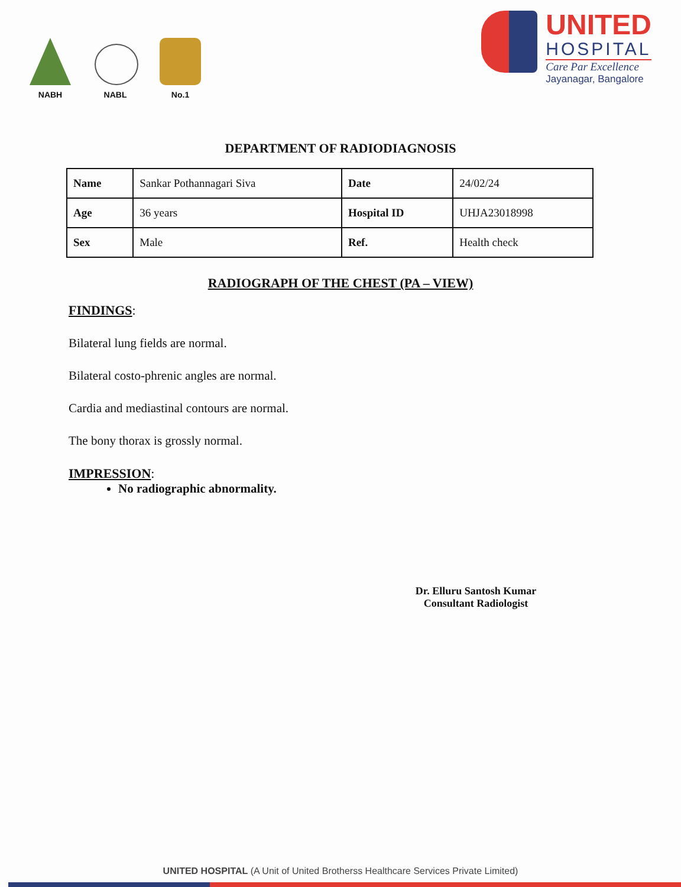NABH
NABL
No.1
UNITED
HOSPITAL
Care Par Excellence
Jayanagar, Bangalore
DEPARTMENT OF RADIODIAGNOSIS
| Name | Sankar Pothannagari Siva | Date | 24/02/24 |
| Age | 36 years | Hospital ID | UHJA23018998 |
| Sex | Male | Ref. | Health check |
RADIOGRAPH OF THE CHEST (PA – VIEW)
FINDINGS:
Bilateral lung fields are normal.
Bilateral costo-phrenic angles are normal.
Cardia and mediastinal contours are normal.
The bony thorax is grossly normal.
IMPRESSION:
No radiographic abnormality.
Dr. Elluru Santosh Kumar
Consultant Radiologist
UNITED HOSPITAL (A Unit of United Brotherss Healthcare Services Private Limited)